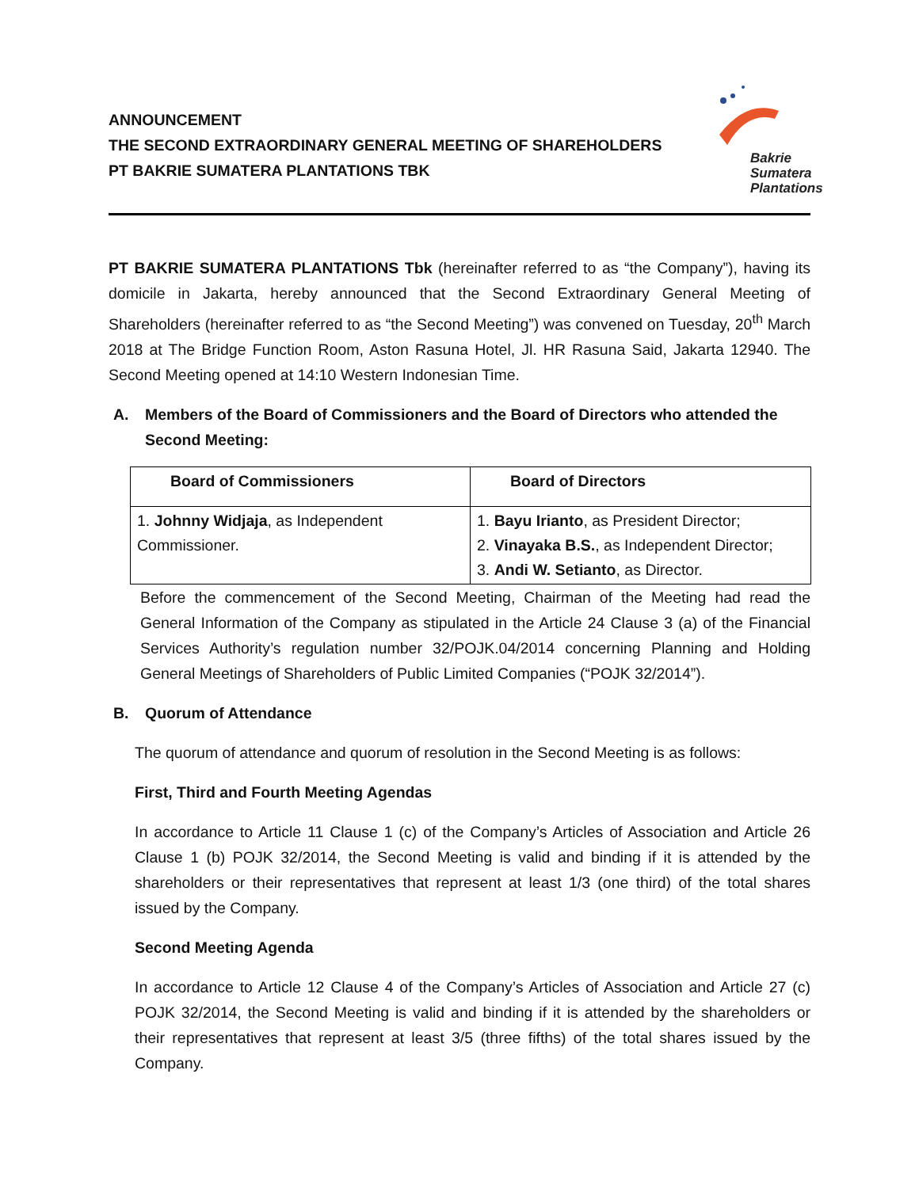ANNOUNCEMENT
THE SECOND EXTRAORDINARY GENERAL MEETING OF SHAREHOLDERS
PT BAKRIE SUMATERA PLANTATIONS TBK
Bakrie
Sumatera
Plantations
PT BAKRIE SUMATERA PLANTATIONS Tbk (hereinafter referred to as “the Company”), having its domicile in Jakarta, hereby announced that the Second Extraordinary General Meeting of Shareholders (hereinafter referred to as “the Second Meeting”) was convened on Tuesday, 20<sup>th</sup> March 2018 at The Bridge Function Room, Aston Rasuna Hotel, Jl. HR Rasuna Said, Jakarta 12940. The Second Meeting opened at 14:10 Western Indonesian Time.
A. Members of the Board of Commissioners and the Board of Directors who attended the Second Meeting:
| Board of Commissioners | Board of Directors |
| --- | --- |
| 1. Johnny Widjaja , as Independent Commissioner. | 1. Bayu Irianto , as President Director; 2. Vinayaka B.S. , as Independent Director; 3. Andi W. Setianto , as Director. |
Before the commencement of the Second Meeting, Chairman of the Meeting had read the General Information of the Company as stipulated in the Article 24 Clause 3 (a) of the Financial Services Authority’s regulation number 32/POJK.04/2014 concerning Planning and Holding General Meetings of Shareholders of Public Limited Companies (“POJK 32/2014”).
B. Quorum of Attendance
The quorum of attendance and quorum of resolution in the Second Meeting is as follows:
First, Third and Fourth Meeting Agendas
In accordance to Article 11 Clause 1 (c) of the Company’s Articles of Association and Article 26 Clause 1 (b) POJK 32/2014, the Second Meeting is valid and binding if it is attended by the shareholders or their representatives that represent at least 1/3 (one third) of the total shares issued by the Company.
Second Meeting Agenda
In accordance to Article 12 Clause 4 of the Company’s Articles of Association and Article 27 (c) POJK 32/2014, the Second Meeting is valid and binding if it is attended by the shareholders or their representatives that represent at least 3/5 (three fifths) of the total shares issued by the Company.